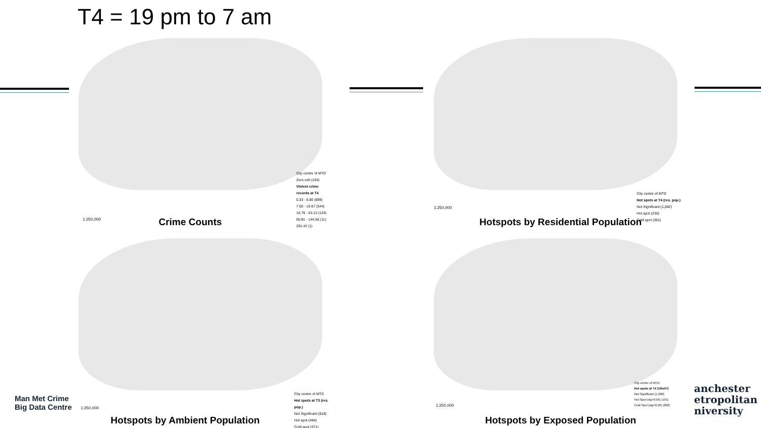T4 = 19 pm to 7 am
1:250,000
City centre of MTD
Zero-cell (104)
Violent crime records at T4
0.33 - 6.80 (889)
7.00 - 16.67 (544)
16.79 - 53.13 (124)
60.81 - 144.56 (11)
291.42 (1)
Crime Counts
1:250,000
City centre of MTD
Hot spots at T4 (res. pop.)
Not Significant (1,082)
Hot spot (230)
Cold spot (361)
Hotspots by Residential Population
1:250,000
City centre of MTD
Hot spots at T3 (res. pop.)
Not Significant (818)
Hot spot (484)
Cold spot (371)
Hotspots by Ambient Population
1:250,000
City centre of MTD
Hot spots at T4 (19to07)
Not Significant (1,200)
Hot Spot (sig<0.05) (191)
Cold Spot (sig<0.05) (282)
Hotspots by Exposed Population
Man Met Crime
Big Data Centre
anchester
etropolitan
niversity